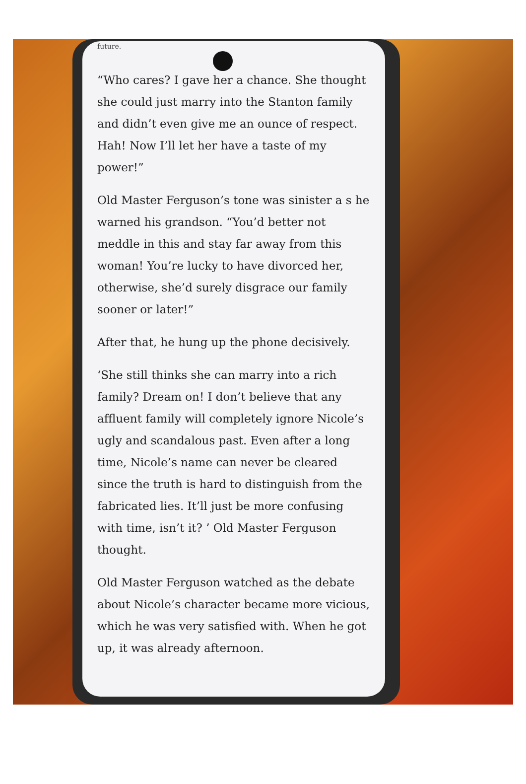future.
“Who cares? I gave her a chance. She thought she could just marry into the Stanton family and didn’t even give me an ounce of respect. Hah! Now I’ll let her have a taste of my power!”
Old Master Ferguson’s tone was sinister a s he warned his grandson. “You’d better not meddle in this and stay far away from this woman! You’re lucky to have divorced her, otherwise, she’d surely disgrace our family sooner or later!”
After that, he hung up the phone decisively.
‘She still thinks she can marry into a rich family? Dream on! I don’t believe that any affluent family will completely ignore Nicole’s ugly and scandalous past. Even after a long time, Nicole’s name can never be cleared since the truth is hard to distinguish from the fabricated lies. It’ll just be more confusing with time, isn’t it? ’ Old Master Ferguson thought.
Old Master Ferguson watched as the debate about Nicole’s character became more vicious, which he was very satisfied with. When he got up, it was already afternoon.